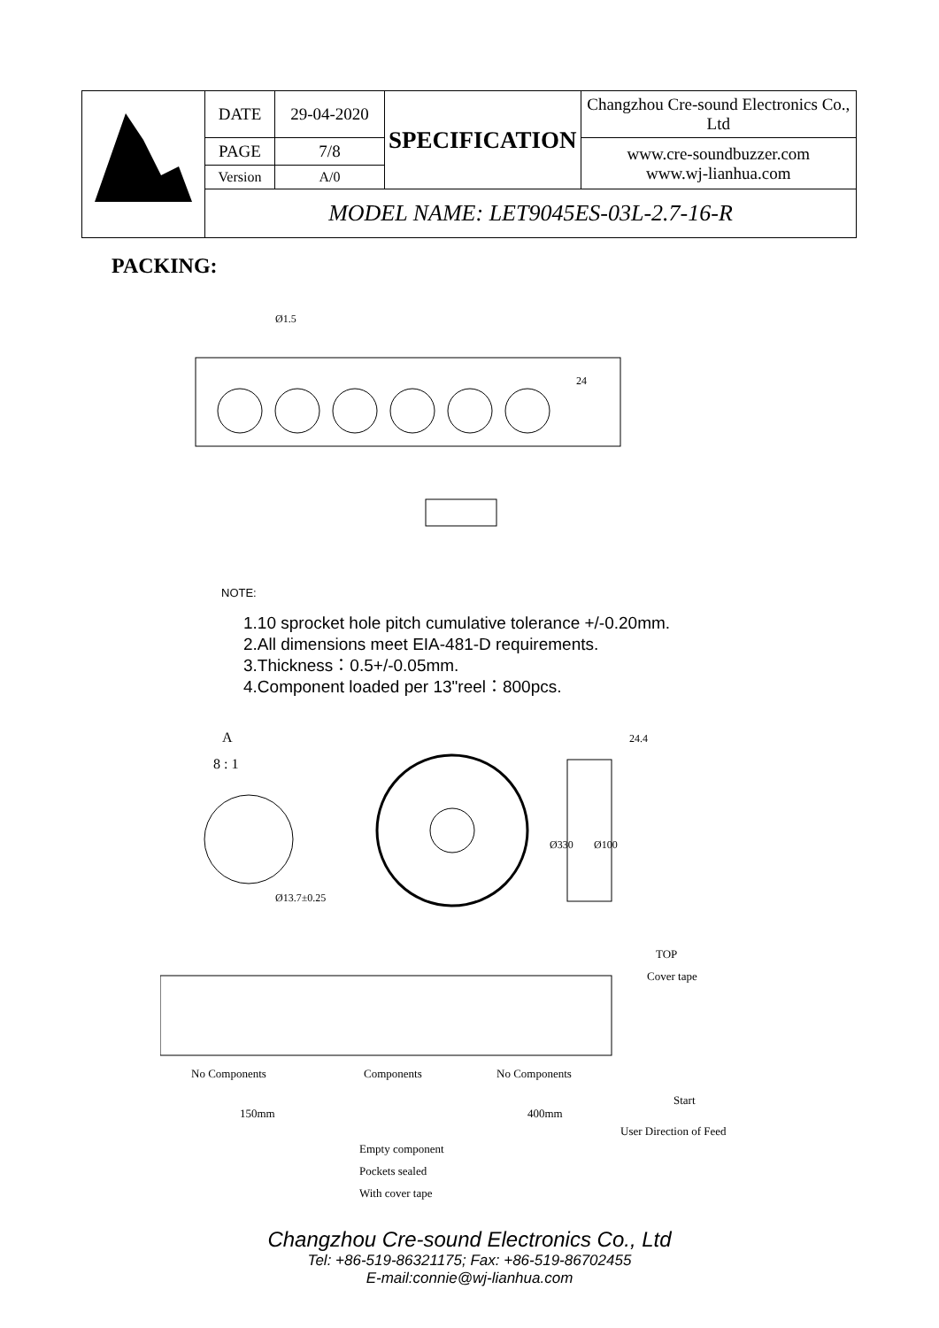| | DATE | 29-04-2020 | SPECIFICATION | Changzhou Cre-sound Electronics Co., Ltd |
| | PAGE | 7/8 | | www.cre-soundbuzzer.com www.wj-lianhua.com |
| | Version | A/0 | | |
| | MODEL NAME: LET9045ES-03L-2.7-16-R | | | |
PACKING:
Ø1.5
24
NOTE:
1.10 sprocket hole pitch cumulative tolerance +/-0.20mm.
2.All dimensions meet EIA-481-D requirements.
3.Thickness：0.5+/-0.05mm.
4.Component loaded per 13"reel：800pcs.
A
8 : 1
Ø13.7±0.25
24.4
Ø330
Ø100
TOP
Cover tape
No Components
Components
No Components
Start
User Direction of Feed
150mm
400mm
Empty component
Pockets sealed
With cover tape
Changzhou Cre-sound Electronics Co., Ltd
Tel: +86-519-86321175; Fax: +86-519-86702455
E-mail:connie@wj-lianhua.com